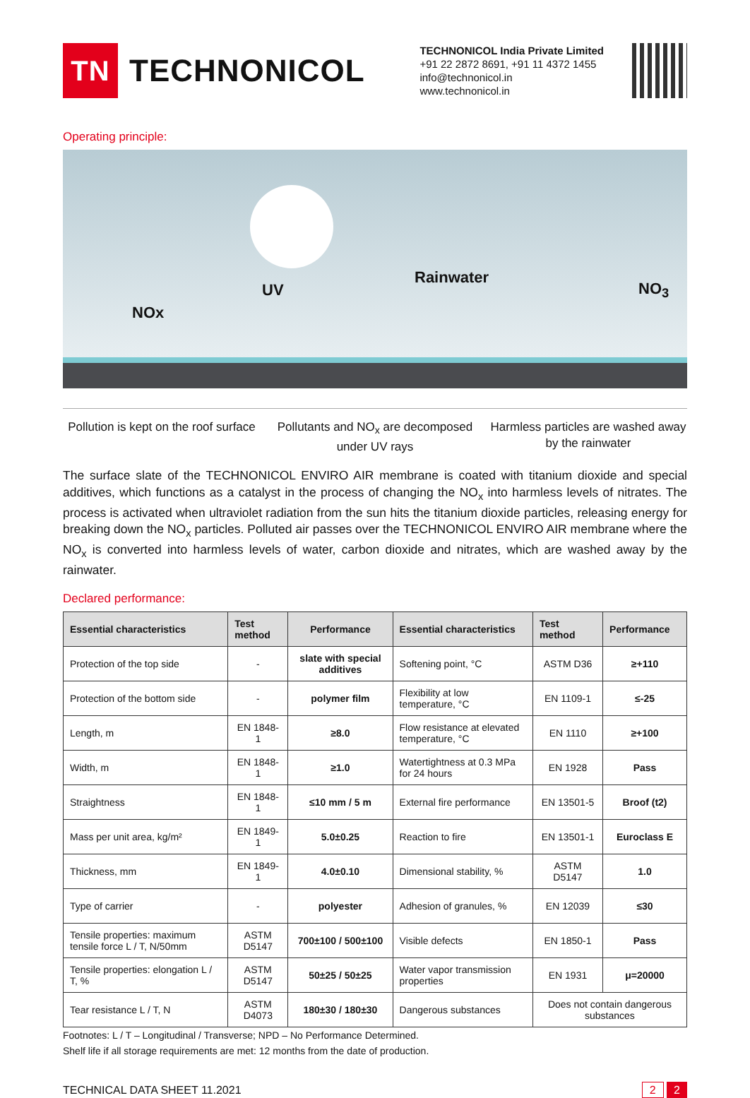TN
TECHNONICOL
TECHNONICOL India Private Limited
+91 22 2872 8691, +91 11 4372 1455
info@technonicol.in
www.technonicol.in
Operating principle:
NOx
UV
Rainwater
NO<sub>3</sub>
Pollution is kept on the roof surface
Pollutants and NO<sub>x</sub> are decomposed under UV rays
Harmless particles are washed away by the rainwater
The surface slate of the TECHNONICOL ENVIRO AIR membrane is coated with titanium dioxide and special additives, which functions as a catalyst in the process of changing the NO<sub>x</sub> into harmless levels of nitrates. The process is activated when ultraviolet radiation from the sun hits the titanium dioxide particles, releasing energy for breaking down the NO<sub>x</sub> particles. Polluted air passes over the TECHNONICOL ENVIRO AIR membrane where the NO<sub>x</sub> is converted into harmless levels of water, carbon dioxide and nitrates, which are washed away by the rainwater.
Declared performance:
| Essential characteristics | Test method | Performance | Essential characteristics | Test method | Performance |
| --- | --- | --- | --- | --- | --- |
| Protection of the top side | - | slate with special additives | Softening point, °C | ASTM D36 | ≥+110 |
| Protection of the bottom side | - | polymer film | Flexibility at low temperature, °C | EN 1109-1 | ≤-25 |
| Length, m | EN 1848-1 | ≥8.0 | Flow resistance at elevated temperature, °C | EN 1110 | ≥+100 |
| Width, m | EN 1848-1 | ≥1.0 | Watertightness at 0.3 MPa for 24 hours | EN 1928 | Pass |
| Straightness | EN 1848-1 | ≤10 mm / 5 m | External fire performance | EN 13501-5 | Broof (t2) |
| Mass per unit area, kg/m² | EN 1849-1 | 5.0±0.25 | Reaction to fire | EN 13501-1 | Euroclass E |
| Thickness, mm | EN 1849-1 | 4.0±0.10 | Dimensional stability, % | ASTM D5147 | 1.0 |
| Type of carrier | - | polyester | Adhesion of granules, % | EN 12039 | ≤30 |
| Tensile properties: maximum tensile force L / T, N/50mm | ASTM D5147 | 700±100 / 500±100 | Visible defects | EN 1850-1 | Pass |
| Tensile properties: elongation L / T, % | ASTM D5147 | 50±25 / 50±25 | Water vapor transmission properties | EN 1931 | μ=20000 |
| Tear resistance L / T, N | ASTM D4073 | 180±30 / 180±30 | Dangerous substances | Does not contain dangerous substances | |
Footnotes: L / T – Longitudinal / Transverse; NPD – No Performance Determined.
Shelf life if all storage requirements are met: 12 months from the date of production.
TECHNICAL DATA SHEET 11.2021 2 2